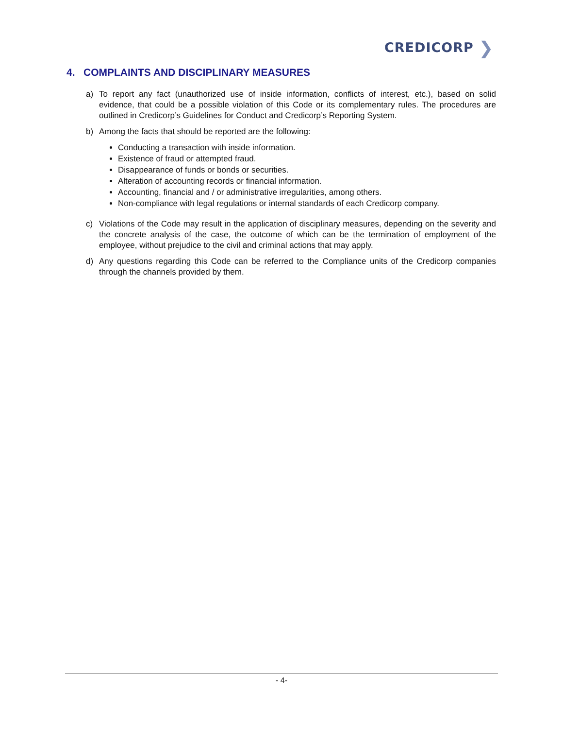CREDICORP ❯
4. COMPLAINTS AND DISCIPLINARY MEASURES
a) To report any fact (unauthorized use of inside information, conflicts of interest, etc.), based on solid evidence, that could be a possible violation of this Code or its complementary rules. The procedures are outlined in Credicorp’s Guidelines for Conduct and Credicorp’s Reporting System.
b) Among the facts that should be reported are the following:
Conducting a transaction with inside information.
Existence of fraud or attempted fraud.
Disappearance of funds or bonds or securities.
Alteration of accounting records or financial information.
Accounting, financial and / or administrative irregularities, among others.
Non-compliance with legal regulations or internal standards of each Credicorp company.
c) Violations of the Code may result in the application of disciplinary measures, depending on the severity and the concrete analysis of the case, the outcome of which can be the termination of employment of the employee, without prejudice to the civil and criminal actions that may apply.
d) Any questions regarding this Code can be referred to the Compliance units of the Credicorp companies through the channels provided by them.
- 4-